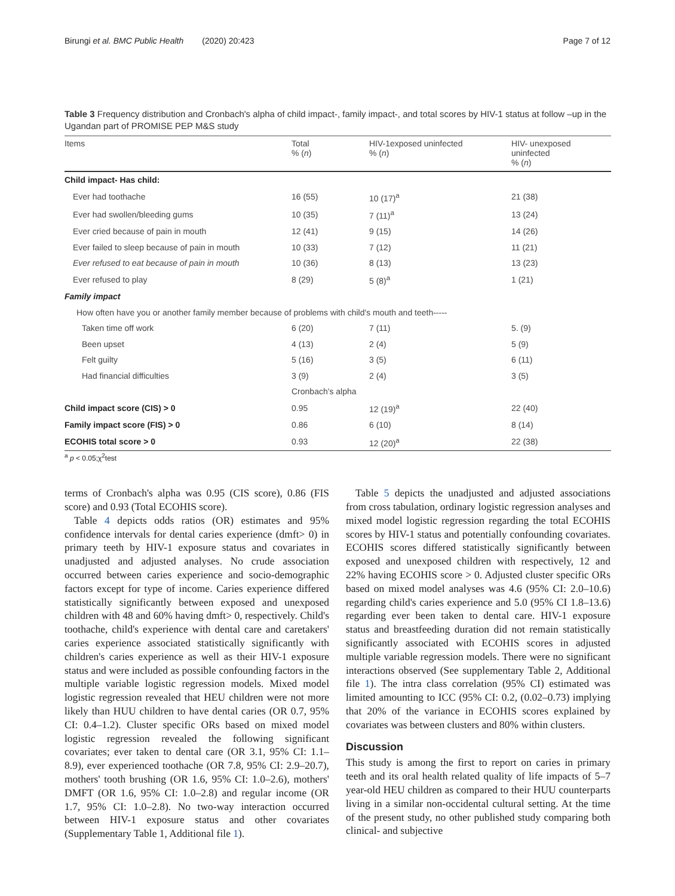Birungi et al. BMC Public Health (2020) 20:423 Page 7 of 12
Table 3 Frequency distribution and Cronbach's alpha of child impact-, family impact-, and total scores by HIV-1 status at follow –up in the Ugandan part of PROMISE PEP M&S study
| Items | Total % ( n ) | HIV-1exposed uninfected % ( n ) | HIV- unexposed uninfected % ( n ) |
| --- | --- | --- | --- |
| Child impact- Has child: | | | |
| Ever had toothache | 16 (55) | 10 (17)<sup>a</sup> | 21 (38) |
| Ever had swollen/bleeding gums | 10 (35) | 7 (11)<sup>a</sup> | 13 (24) |
| Ever cried because of pain in mouth | 12 (41) | 9 (15) | 14 (26) |
| Ever failed to sleep because of pain in mouth | 10 (33) | 7 (12) | 11 (21) |
| Ever refused to eat because of pain in mouth | 10 (36) | 8 (13) | 13 (23) |
| Ever refused to play | 8 (29) | 5 (8)<sup>a</sup> | 1 (21) |
| Family impact | | | |
| How often have you or another family member because of problems with child's mouth and teeth----- | | | |
| Taken time off work | 6 (20) | 7 (11) | 5. (9) |
| Been upset | 4 (13) | 2 (4) | 5 (9) |
| Felt guilty | 5 (16) | 3 (5) | 6 (11) |
| Had financial difficulties | 3 (9) | 2 (4) | 3 (5) |
| | Cronbach's alpha | | |
| Child impact score (CIS) > 0 | 0.95 | 12 (19)<sup>a</sup> | 22 (40) |
| Family impact score (FIS) > 0 | 0.86 | 6 (10) | 8 (14) |
| ECOHIS total score > 0 | 0.93 | 12 (20)<sup>a</sup> | 22 (38) |
<sup>a</sup> p < 0.05;χ<sup>2</sup>test
terms of Cronbach's alpha was 0.95 (CIS score), 0.86 (FIS score) and 0.93 (Total ECOHIS score).
Table 4 depicts odds ratios (OR) estimates and 95% confidence intervals for dental caries experience (dmft> 0) in primary teeth by HIV-1 exposure status and covariates in unadjusted and adjusted analyses. No crude association occurred between caries experience and socio-demographic factors except for type of income. Caries experience differed statistically significantly between exposed and unexposed children with 48 and 60% having dmft> 0, respectively. Child's toothache, child's experience with dental care and caretakers' caries experience associated statistically significantly with children's caries experience as well as their HIV-1 exposure status and were included as possible confounding factors in the multiple variable logistic regression models. Mixed model logistic regression revealed that HEU children were not more likely than HUU children to have dental caries (OR 0.7, 95% CI: 0.4–1.2). Cluster specific ORs based on mixed model logistic regression revealed the following significant covariates; ever taken to dental care (OR 3.1, 95% CI: 1.1–8.9), ever experienced toothache (OR 7.8, 95% CI: 2.9–20.7), mothers' tooth brushing (OR 1.6, 95% CI: 1.0–2.6), mothers' DMFT (OR 1.6, 95% CI: 1.0–2.8) and regular income (OR 1.7, 95% CI: 1.0–2.8). No two-way interaction occurred between HIV-1 exposure status and other covariates (Supplementary Table 1, Additional file 1).
Table 5 depicts the unadjusted and adjusted associations from cross tabulation, ordinary logistic regression analyses and mixed model logistic regression regarding the total ECOHIS scores by HIV-1 status and potentially confounding covariates. ECOHIS scores differed statistically significantly between exposed and unexposed children with respectively, 12 and 22% having ECOHIS score > 0. Adjusted cluster specific ORs based on mixed model analyses was 4.6 (95% CI: 2.0–10.6) regarding child's caries experience and 5.0 (95% CI 1.8–13.6) regarding ever been taken to dental care. HIV-1 exposure status and breastfeeding duration did not remain statistically significantly associated with ECOHIS scores in adjusted multiple variable regression models. There were no significant interactions observed (See supplementary Table 2, Additional file 1). The intra class correlation (95% CI) estimated was limited amounting to ICC (95% CI: 0.2, (0.02–0.73) implying that 20% of the variance in ECOHIS scores explained by covariates was between clusters and 80% within clusters.
Discussion
This study is among the first to report on caries in primary teeth and its oral health related quality of life impacts of 5–7 year-old HEU children as compared to their HUU counterparts living in a similar non-occidental cultural setting. At the time of the present study, no other published study comparing both clinical- and subjective